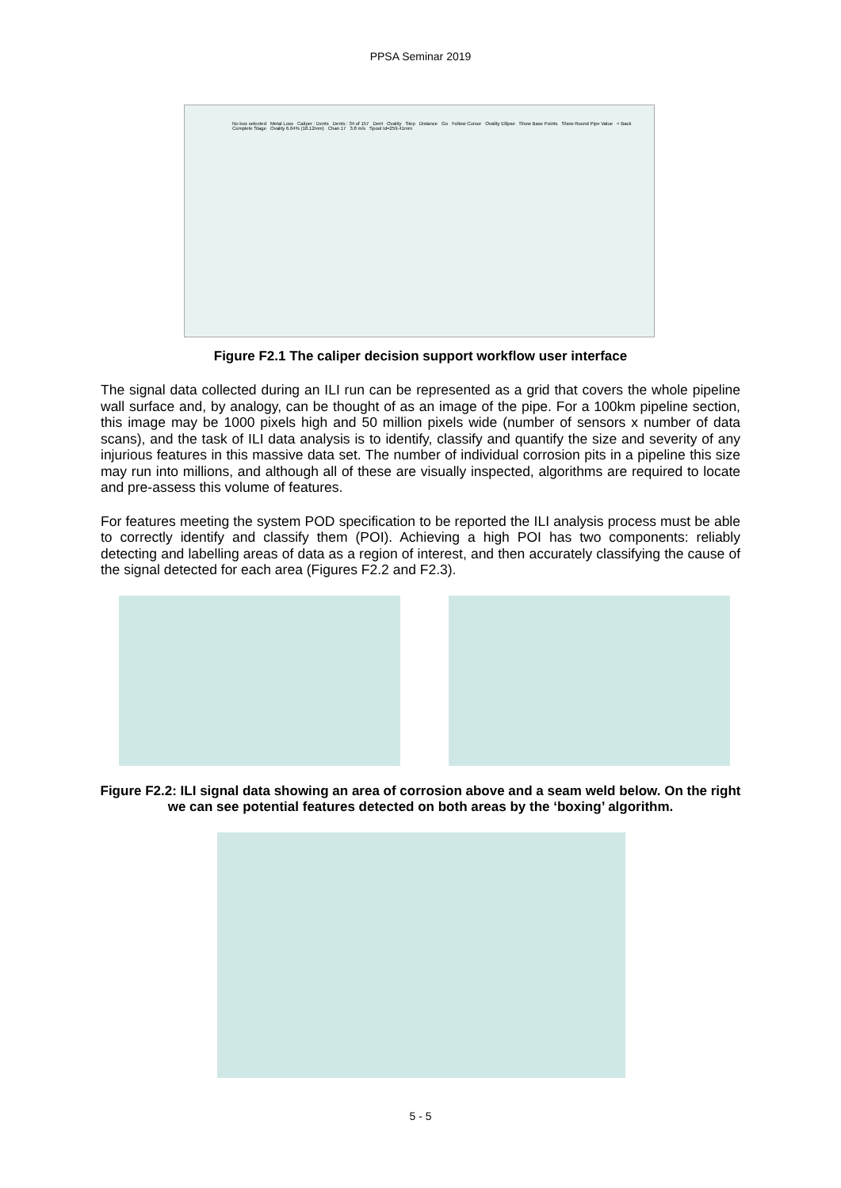PPSA Seminar 2019
No box selected Metal Loss Caliper : Dents Dents : 34 of 157 Dent Ovality Step Distance Go Follow Cursor Ovality Ellipse Show Base Points Show Round Pipe Value < Back Complete Stage Ovality 6.64% (18.12mm) Chan 17 3.8 m/s Spool Id=259.41mm
Figure F2.1 The caliper decision support workflow user interface
The signal data collected during an ILI run can be represented as a grid that covers the whole pipeline wall surface and, by analogy, can be thought of as an image of the pipe. For a 100km pipeline section, this image may be 1000 pixels high and 50 million pixels wide (number of sensors x number of data scans), and the task of ILI data analysis is to identify, classify and quantify the size and severity of any injurious features in this massive data set. The number of individual corrosion pits in a pipeline this size may run into millions, and although all of these are visually inspected, algorithms are required to locate and pre-assess this volume of features.
For features meeting the system POD specification to be reported the ILI analysis process must be able to correctly identify and classify them (POI). Achieving a high POI has two components: reliably detecting and labelling areas of data as a region of interest, and then accurately classifying the cause of the signal detected for each area (Figures F2.2 and F2.3).
Figure F2.2: ILI signal data showing an area of corrosion above and a seam weld below. On the right we can see potential features detected on both areas by the ‘boxing’ algorithm.
5 - 5